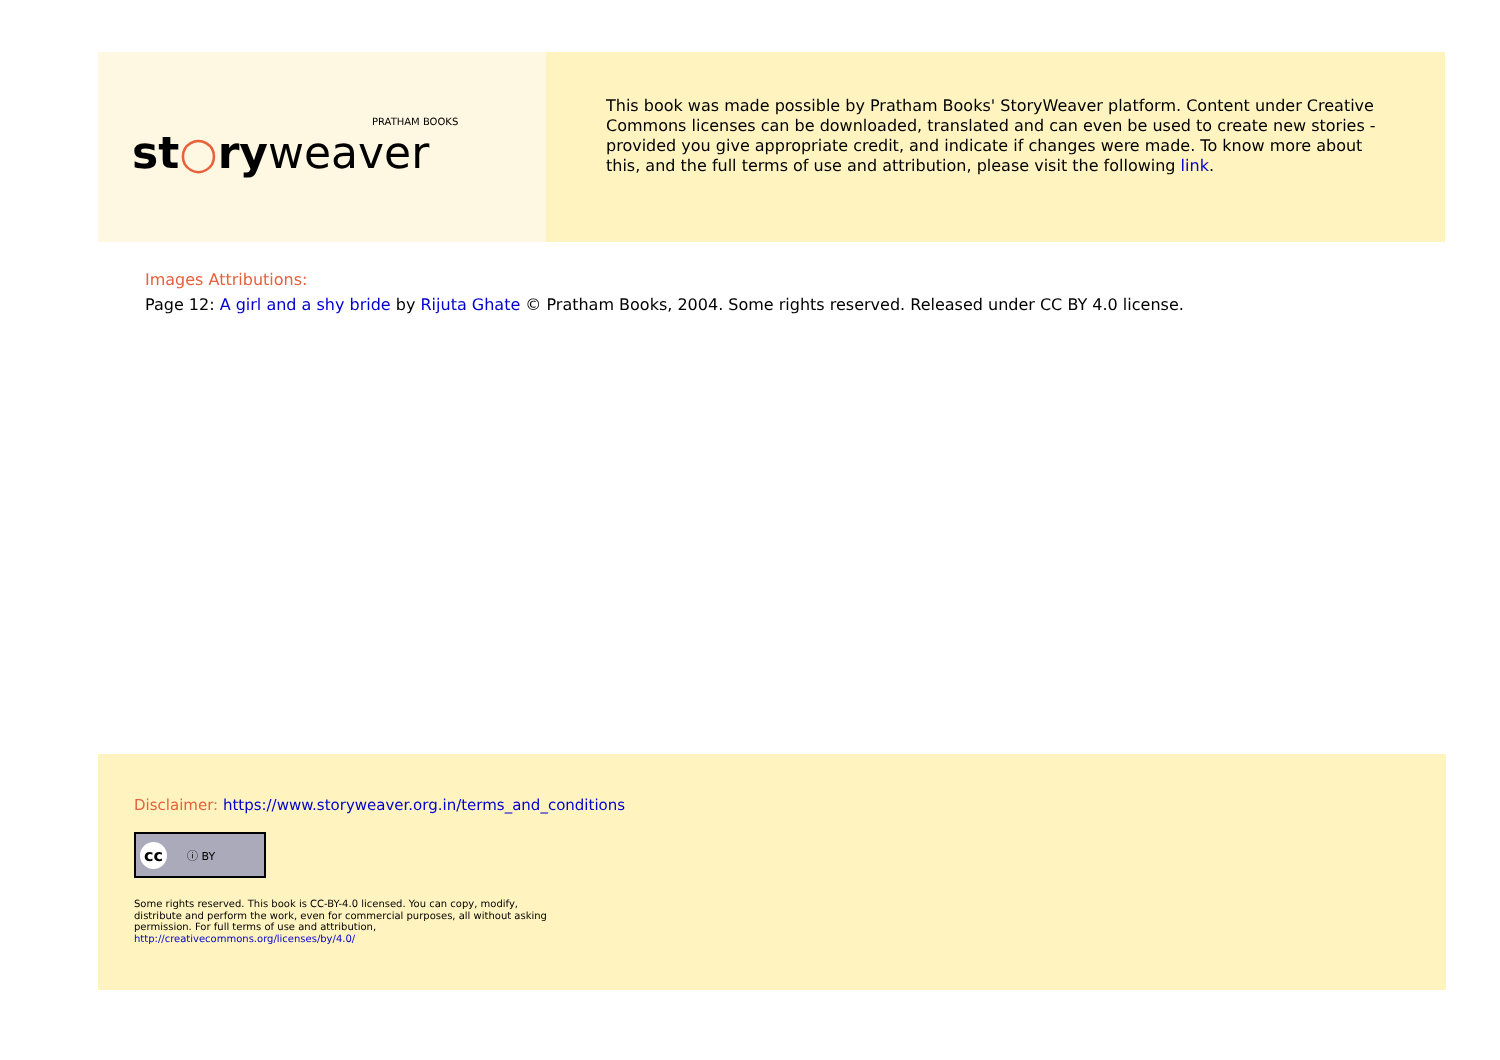PRATHAM BOOKS
st○ryweaver
This book was made possible by Pratham Books' StoryWeaver platform. Content under Creative Commons licenses can be downloaded, translated and can even be used to create new stories - provided you give appropriate credit, and indicate if changes were made. To know more about this, and the full terms of use and attribution, please visit the following link.
Images Attributions:
Page 12: A girl and a shy bride by Rijuta Ghate © Pratham Books, 2004. Some rights reserved. Released under CC BY 4.0 license.
Disclaimer: https://www.storyweaver.org.in/terms_and_conditions
cc ⓘ BY
Some rights reserved. This book is CC-BY-4.0 licensed. You can copy, modify, distribute and perform the work, even for commercial purposes, all without asking permission. For full terms of use and attribution, http://creativecommons.org/licenses/by/4.0/